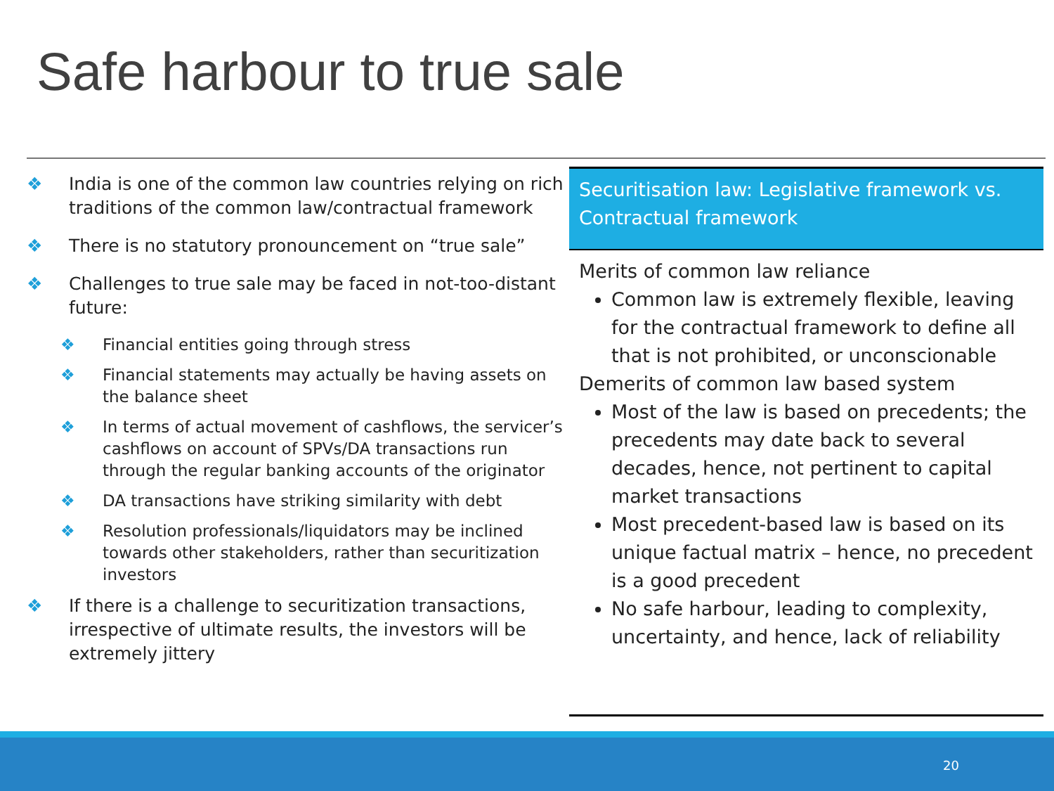Safe harbour to true sale
❖ India is one of the common law countries relying on rich traditions of the common law/contractual framework
❖ There is no statutory pronouncement on “true sale”
❖ Challenges to true sale may be faced in not-too-distant future:
❖ Financial entities going through stress
❖ Financial statements may actually be having assets on the balance sheet
❖ In terms of actual movement of cashflows, the servicer’s cashflows on account of SPVs/DA transactions run through the regular banking accounts of the originator
❖ DA transactions have striking similarity with debt
❖ Resolution professionals/liquidators may be inclined towards other stakeholders, rather than securitization investors
❖ If there is a challenge to securitization transactions, irrespective of ultimate results, the investors will be extremely jittery
| Securitisation law: Legislative framework vs. Contractual framework |
| --- |
| Merits of common law reliance Common law is extremely flexible, leaving for the contractual framework to define all that is not prohibited, or unconscionable Demerits of common law based system Most of the law is based on precedents; the precedents may date back to several decades, hence, not pertinent to capital market transactions Most precedent-based law is based on its unique factual matrix – hence, no precedent is a good precedent No safe harbour, leading to complexity, uncertainty, and hence, lack of reliability |
20